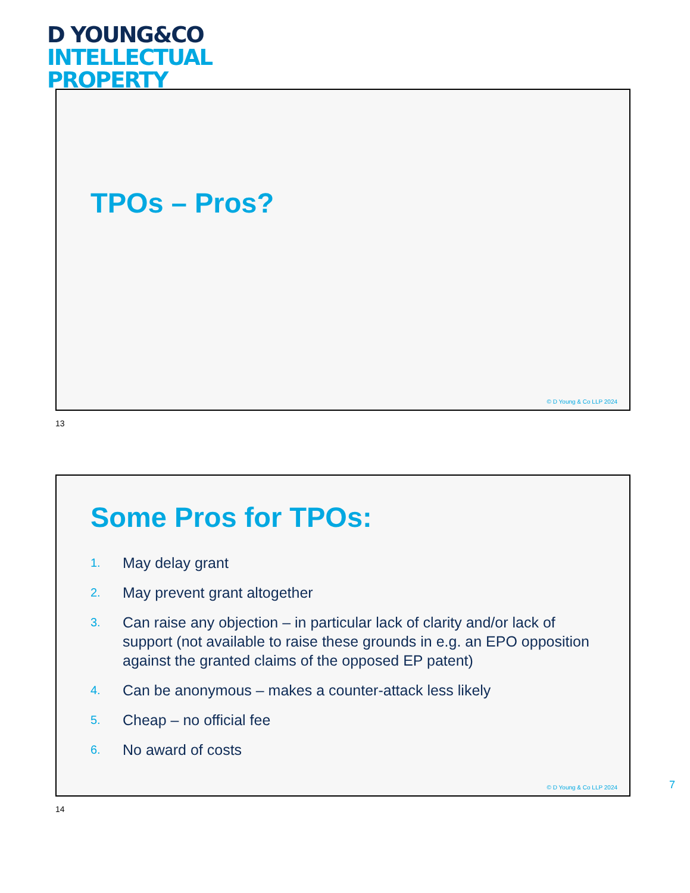D YOUNG&CO
INTELLECTUAL
PROPERTY
TPOs – Pros?
© D Young & Co LLP 2024
13
Some Pros for TPOs:
1. May delay grant
2. May prevent grant altogether
3. Can raise any objection – in particular lack of clarity and/or lack of support (not available to raise these grounds in e.g. an EPO opposition against the granted claims of the opposed EP patent)
4. Can be anonymous – makes a counter-attack less likely
5. Cheap – no official fee
6. No award of costs
© D Young & Co LLP 2024
14
7